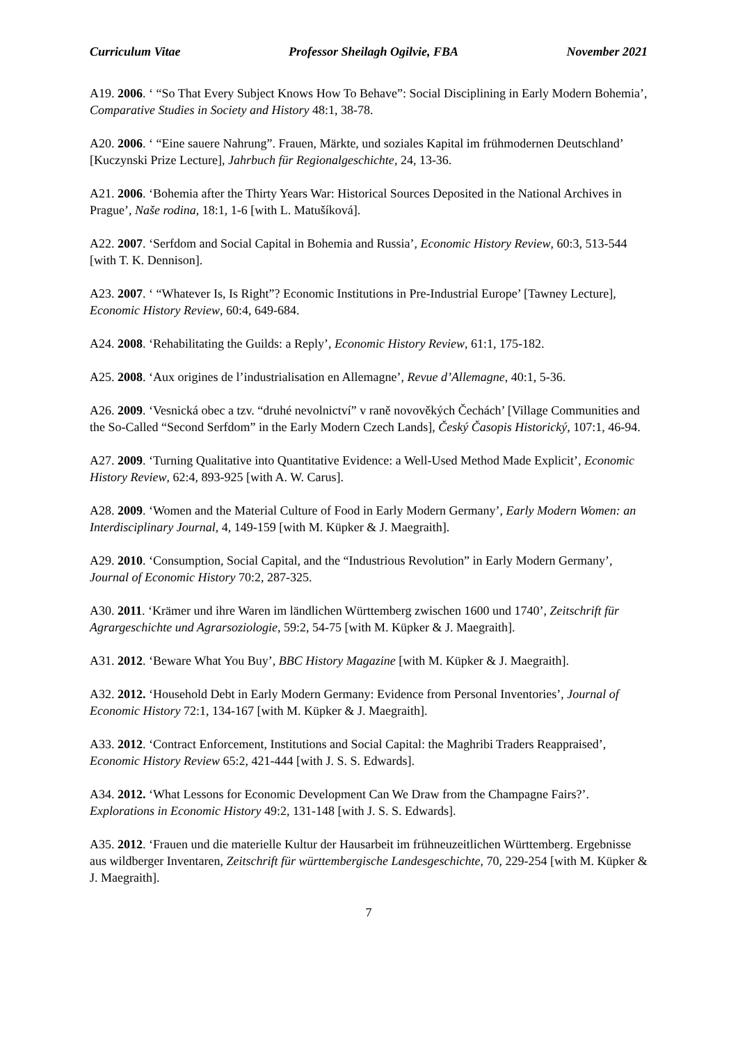Curriculum Vitae Professor Sheilagh Ogilvie, FBA November 2021
A19. 2006. ‘ “So That Every Subject Knows How To Behave”: Social Disciplining in Early Modern Bohemia’, Comparative Studies in Society and History 48:1, 38-78.
A20. 2006. ‘ “Eine sauere Nahrung”. Frauen, Märkte, und soziales Kapital im frühmodernen Deutschland’ [Kuczynski Prize Lecture], Jahrbuch für Regionalgeschichte, 24, 13-36.
A21. 2006. ‘Bohemia after the Thirty Years War: Historical Sources Deposited in the National Archives in Prague’, Naše rodina, 18:1, 1-6 [with L. Matušíková].
A22. 2007. ‘Serfdom and Social Capital in Bohemia and Russia’, Economic History Review, 60:3, 513-544 [with T. K. Dennison].
A23. 2007. ‘ “Whatever Is, Is Right”? Economic Institutions in Pre-Industrial Europe’ [Tawney Lecture], Economic History Review, 60:4, 649-684.
A24. 2008. ‘Rehabilitating the Guilds: a Reply’, Economic History Review, 61:1, 175-182.
A25. 2008. ‘Aux origines de l’industrialisation en Allemagne’, Revue d’Allemagne, 40:1, 5-36.
A26. 2009. ‘Vesnická obec a tzv. “druhé nevolnictví” v raně novověkých Čechách’ [Village Communities and the So-Called “Second Serfdom” in the Early Modern Czech Lands], Český Časopis Historický, 107:1, 46-94.
A27. 2009. ‘Turning Qualitative into Quantitative Evidence: a Well-Used Method Made Explicit’, Economic History Review, 62:4, 893-925 [with A. W. Carus].
A28. 2009. ‘Women and the Material Culture of Food in Early Modern Germany’, Early Modern Women: an Interdisciplinary Journal, 4, 149-159 [with M. Küpker & J. Maegraith].
A29. 2010. ‘Consumption, Social Capital, and the “Industrious Revolution” in Early Modern Germany’, Journal of Economic History 70:2, 287-325.
A30. 2011. ‘Krämer und ihre Waren im ländlichen Württemberg zwischen 1600 und 1740’, Zeitschrift für Agrargeschichte und Agrarsoziologie, 59:2, 54-75 [with M. Küpker & J. Maegraith].
A31. 2012. ‘Beware What You Buy’, BBC History Magazine [with M. Küpker & J. Maegraith].
A32. 2012. ‘Household Debt in Early Modern Germany: Evidence from Personal Inventories’, Journal of Economic History 72:1, 134-167 [with M. Küpker & J. Maegraith].
A33. 2012. ‘Contract Enforcement, Institutions and Social Capital: the Maghribi Traders Reappraised’, Economic History Review 65:2, 421-444 [with J. S. S. Edwards].
A34. 2012. ‘What Lessons for Economic Development Can We Draw from the Champagne Fairs?’. Explorations in Economic History 49:2, 131-148 [with J. S. S. Edwards].
A35. 2012. ‘Frauen und die materielle Kultur der Hausarbeit im frühneuzeitlichen Württemberg. Ergebnisse aus wildberger Inventaren, Zeitschrift für württembergische Landesgeschichte, 70, 229-254 [with M. Küpker & J. Maegraith].
7